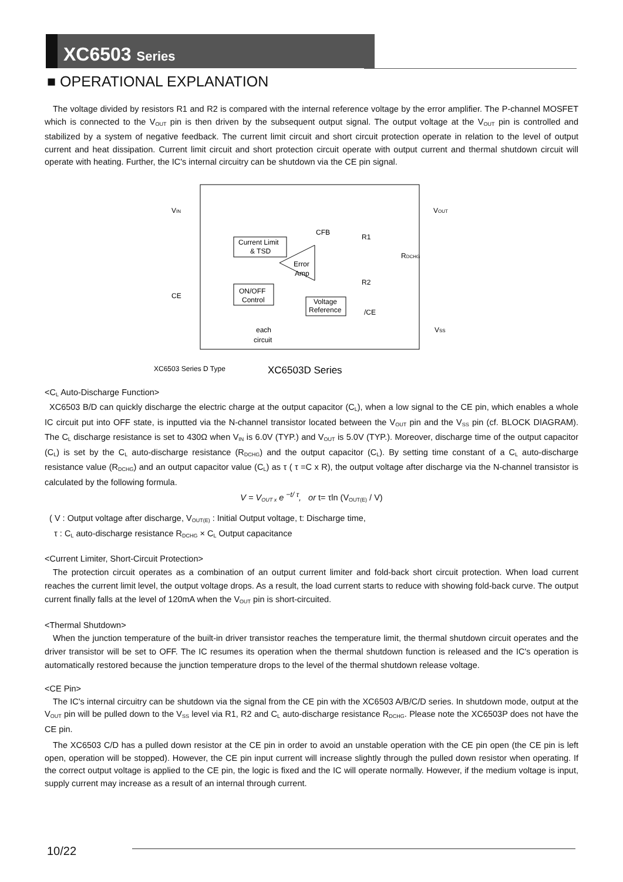XC6503 Series
■ OPERATIONAL EXPLANATION
The voltage divided by resistors R1 and R2 is compared with the internal reference voltage by the error amplifier. The P-channel MOSFET which is connected to the V<sub>OUT</sub> pin is then driven by the subsequent output signal. The output voltage at the V<sub>OUT</sub> pin is controlled and stabilized by a system of negative feedback. The current limit circuit and short circuit protection operate in relation to the level of output current and heat dissipation. Current limit circuit and short protection circuit operate with output current and thermal shutdown circuit will operate with heating. Further, the IC's internal circuitry can be shutdown via the CE pin signal.
VIN
VOUT
CE
VSS
Current Limit
& TSD
ON/OFF
Control
Voltage
Reference
Error
Amp
CFB
R1
R2
RDCHG
/CE
each
circuit
XC6503 Series D Type
XC6503D Series
<C<sub>L</sub> Auto-Discharge Function>
XC6503 B/D can quickly discharge the electric charge at the output capacitor (C<sub>L</sub>), when a low signal to the CE pin, which enables a whole IC circuit put into OFF state, is inputted via the N-channel transistor located between the V<sub>OUT</sub> pin and the V<sub>SS</sub> pin (cf. BLOCK DIAGRAM). The C<sub>L</sub> discharge resistance is set to 430Ω when V<sub>IN</sub> is 6.0V (TYP.) and V<sub>OUT</sub> is 5.0V (TYP.). Moreover, discharge time of the output capacitor (C<sub>L</sub>) is set by the C<sub>L</sub> auto-discharge resistance (R<sub>DCHG</sub>) and the output capacitor (C<sub>L</sub>). By setting time constant of a C<sub>L</sub> auto-discharge resistance value (R<sub>DCHG</sub>) and an output capacitor value (C<sub>L</sub>) as τ ( τ =C x R), the output voltage after discharge via the N-channel transistor is calculated by the following formula.
V = V<sub>OUT x</sub> e <sup>−t/ τ</sup>, or t= τln (V<sub>OUT(E)</sub> / V)
( V : Output voltage after discharge, V<sub>OUT(E)</sub> : Initial Output voltage, t: Discharge time,
τ : C<sub>L</sub> auto-discharge resistance R<sub>DCHG</sub> × C<sub>L</sub> Output capacitance
<Current Limiter, Short-Circuit Protection>
The protection circuit operates as a combination of an output current limiter and fold-back short circuit protection. When load current reaches the current limit level, the output voltage drops. As a result, the load current starts to reduce with showing fold-back curve. The output current finally falls at the level of 120mA when the V<sub>OUT</sub> pin is short-circuited.
<Thermal Shutdown>
When the junction temperature of the built-in driver transistor reaches the temperature limit, the thermal shutdown circuit operates and the driver transistor will be set to OFF. The IC resumes its operation when the thermal shutdown function is released and the IC's operation is automatically restored because the junction temperature drops to the level of the thermal shutdown release voltage.
<CE Pin>
The IC's internal circuitry can be shutdown via the signal from the CE pin with the XC6503 A/B/C/D series. In shutdown mode, output at the V<sub>OUT</sub> pin will be pulled down to the V<sub>SS</sub> level via R1, R2 and C<sub>L</sub> auto-discharge resistance R<sub>DCHG</sub>. Please note the XC6503P does not have the CE pin.
The XC6503 C/D has a pulled down resistor at the CE pin in order to avoid an unstable operation with the CE pin open (the CE pin is left open, operation will be stopped). However, the CE pin input current will increase slightly through the pulled down resistor when operating. If the correct output voltage is applied to the CE pin, the logic is fixed and the IC will operate normally. However, if the medium voltage is input, supply current may increase as a result of an internal through current.
10/22